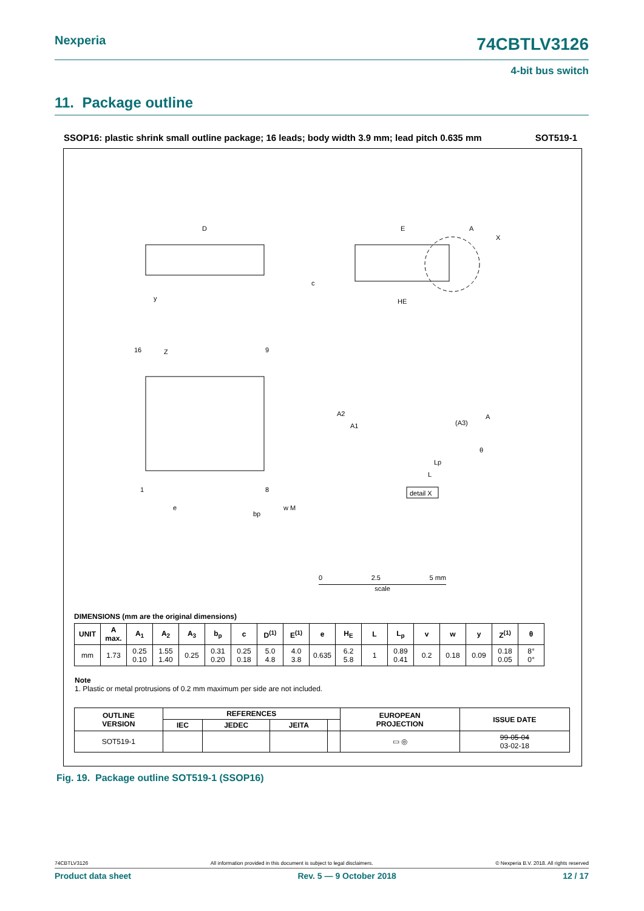Nexperia 74CBTLV3126
4-bit bus switch
11. Package outline
SSOP16: plastic shrink small outline package; 16 leads; body width 3.9 mm; lead pitch 0.635 mm SOT519-1
D
E
A
X
HE
c
y
Z
16
9
1
8
e
bp
w M
A2
A1
(A3)
A
θ
Lp
L
detail X
0 2.5 5 mm
scale
DIMENSIONS (mm are the original dimensions)
| UNIT | A max. | A<sub>1</sub> | A<sub>2</sub> | A<sub>3</sub> | b<sub>p</sub> | c | D<sup>(1)</sup> | E<sup>(1)</sup> | e | H<sub>E</sub> | L | L<sub>p</sub> | v | w | y | Z<sup>(1)</sup> | θ |
| --- | --- | --- | --- | --- | --- | --- | --- | --- | --- | --- | --- | --- | --- | --- | --- | --- | --- |
| mm | 1.73 | 0.25 0.10 | 1.55 1.40 | 0.25 | 0.31 0.20 | 0.25 0.18 | 5.0 4.8 | 4.0 3.8 | 0.635 | 6.2 5.8 | 1 | 0.89 0.41 | 0.2 | 0.18 | 0.09 | 0.18 0.05 | 8° 0° |
Note
1. Plastic or metal protrusions of 0.2 mm maximum per side are not included.
| OUTLINE VERSION | REFERENCES | | | | EUROPEAN PROJECTION | ISSUE DATE |
| --- | --- | --- | --- | --- | --- | --- |
| | IEC | JEDEC | JEITA | | | |
| SOT519-1 | | | | | ▭ ◎ | 99-05-04 03-02-18 |
Fig. 19. Package outline SOT519-1 (SSOP16)
74CBTLV3126 All information provided in this document is subject to legal disclaimers. © Nexperia B.V. 2018. All rights reserved
Product data sheet Rev. 5 — 9 October 2018 12 / 17